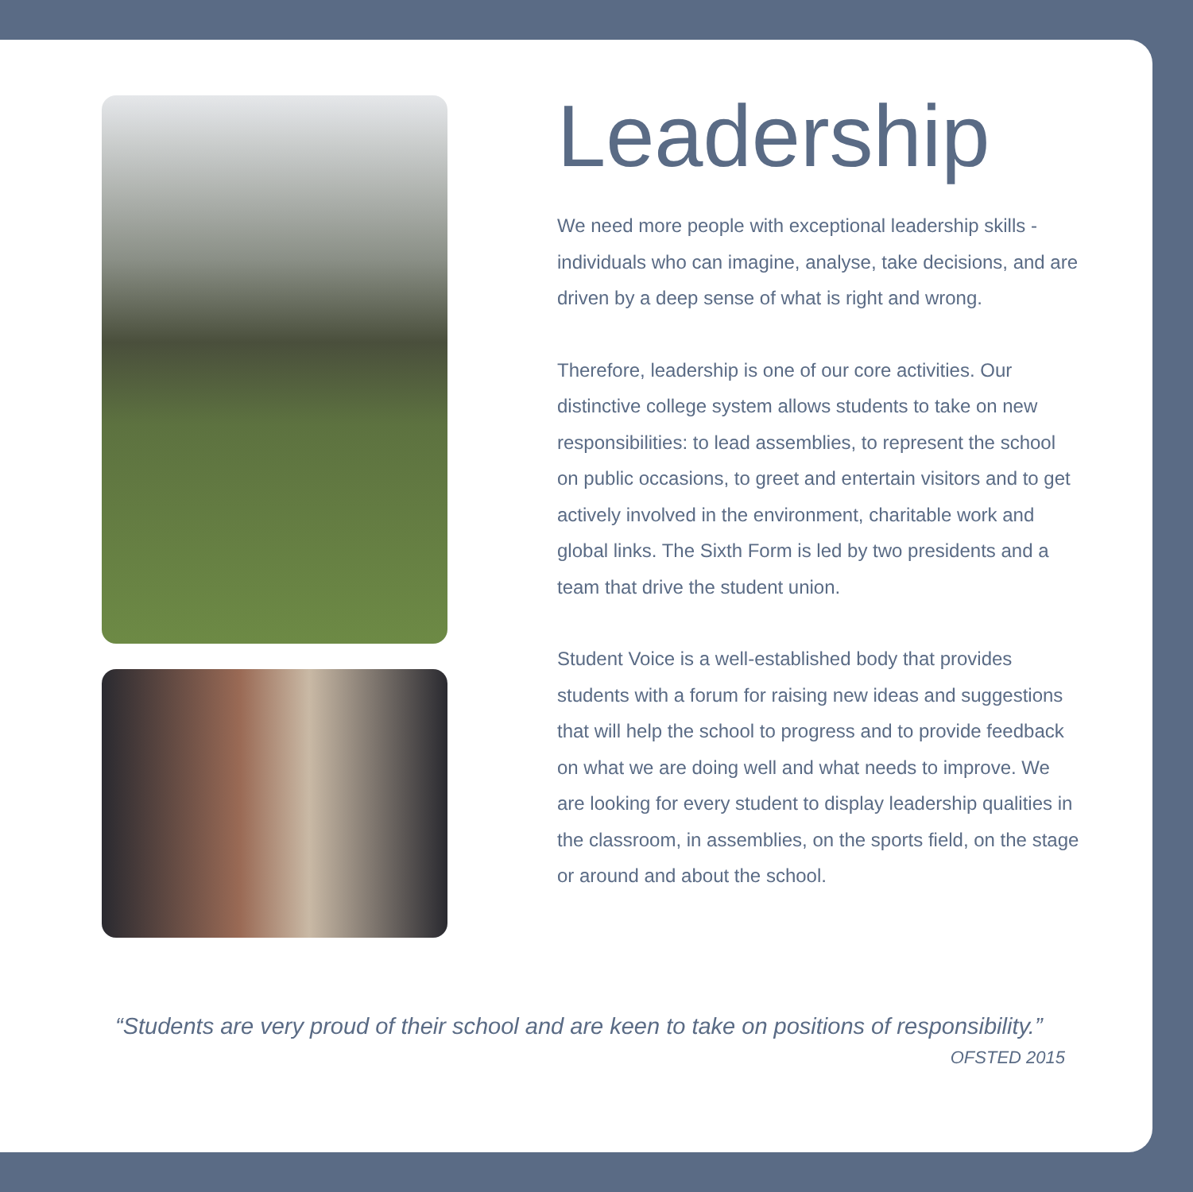Leadership
We need more people with exceptional leadership skills - individuals who can imagine, analyse, take decisions, and are driven by a deep sense of what is right and wrong.
Therefore, leadership is one of our core activities. Our distinctive college system allows students to take on new responsibilities: to lead assemblies, to represent the school on public occasions, to greet and entertain visitors and to get actively involved in the environment, charitable work and global links. The Sixth Form is led by two presidents and a team that drive the student union.
Student Voice is a well-established body that provides students with a forum for raising new ideas and suggestions that will help the school to progress and to provide feedback on what we are doing well and what needs to improve. We are looking for every student to display leadership qualities in the classroom, in assemblies, on the sports field, on the stage or around and about the school.
“Students are very proud of their school and are keen to take on positions of responsibility.”
OFSTED 2015